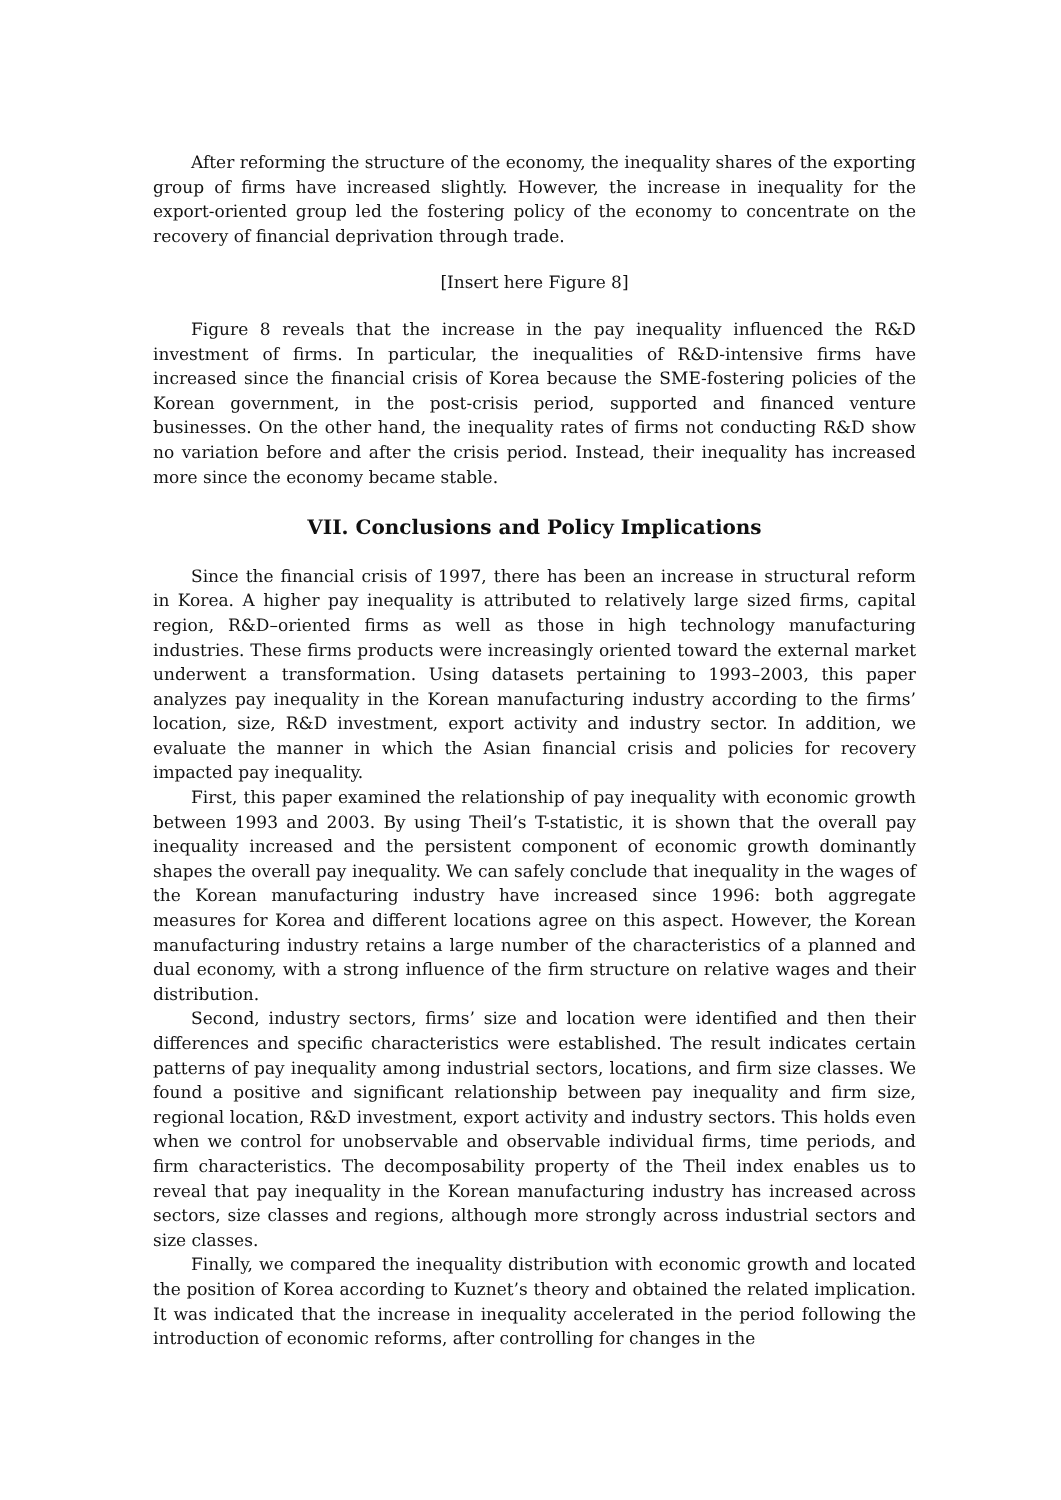After reforming the structure of the economy, the inequality shares of the exporting group of firms have increased slightly. However, the increase in inequality for the export-oriented group led the fostering policy of the economy to concentrate on the recovery of financial deprivation through trade.
[Insert here Figure 8]
Figure 8 reveals that the increase in the pay inequality influenced the R&D investment of firms. In particular, the inequalities of R&D-intensive firms have increased since the financial crisis of Korea because the SME-fostering policies of the Korean government, in the post-crisis period, supported and financed venture businesses. On the other hand, the inequality rates of firms not conducting R&D show no variation before and after the crisis period. Instead, their inequality has increased more since the economy became stable.
VII. Conclusions and Policy Implications
Since the financial crisis of 1997, there has been an increase in structural reform in Korea. A higher pay inequality is attributed to relatively large sized firms, capital region, R&D–oriented firms as well as those in high technology manufacturing industries. These firms products were increasingly oriented toward the external market underwent a transformation. Using datasets pertaining to 1993–2003, this paper analyzes pay inequality in the Korean manufacturing industry according to the firms’ location, size, R&D investment, export activity and industry sector. In addition, we evaluate the manner in which the Asian financial crisis and policies for recovery impacted pay inequality.
First, this paper examined the relationship of pay inequality with economic growth between 1993 and 2003. By using Theil’s T-statistic, it is shown that the overall pay inequality increased and the persistent component of economic growth dominantly shapes the overall pay inequality. We can safely conclude that inequality in the wages of the Korean manufacturing industry have increased since 1996: both aggregate measures for Korea and different locations agree on this aspect. However, the Korean manufacturing industry retains a large number of the characteristics of a planned and dual economy, with a strong influence of the firm structure on relative wages and their distribution.
Second, industry sectors, firms’ size and location were identified and then their differences and specific characteristics were established. The result indicates certain patterns of pay inequality among industrial sectors, locations, and firm size classes. We found a positive and significant relationship between pay inequality and firm size, regional location, R&D investment, export activity and industry sectors. This holds even when we control for unobservable and observable individual firms, time periods, and firm characteristics. The decomposability property of the Theil index enables us to reveal that pay inequality in the Korean manufacturing industry has increased across sectors, size classes and regions, although more strongly across industrial sectors and size classes.
Finally, we compared the inequality distribution with economic growth and located the position of Korea according to Kuznet’s theory and obtained the related implication. It was indicated that the increase in inequality accelerated in the period following the introduction of economic reforms, after controlling for changes in the